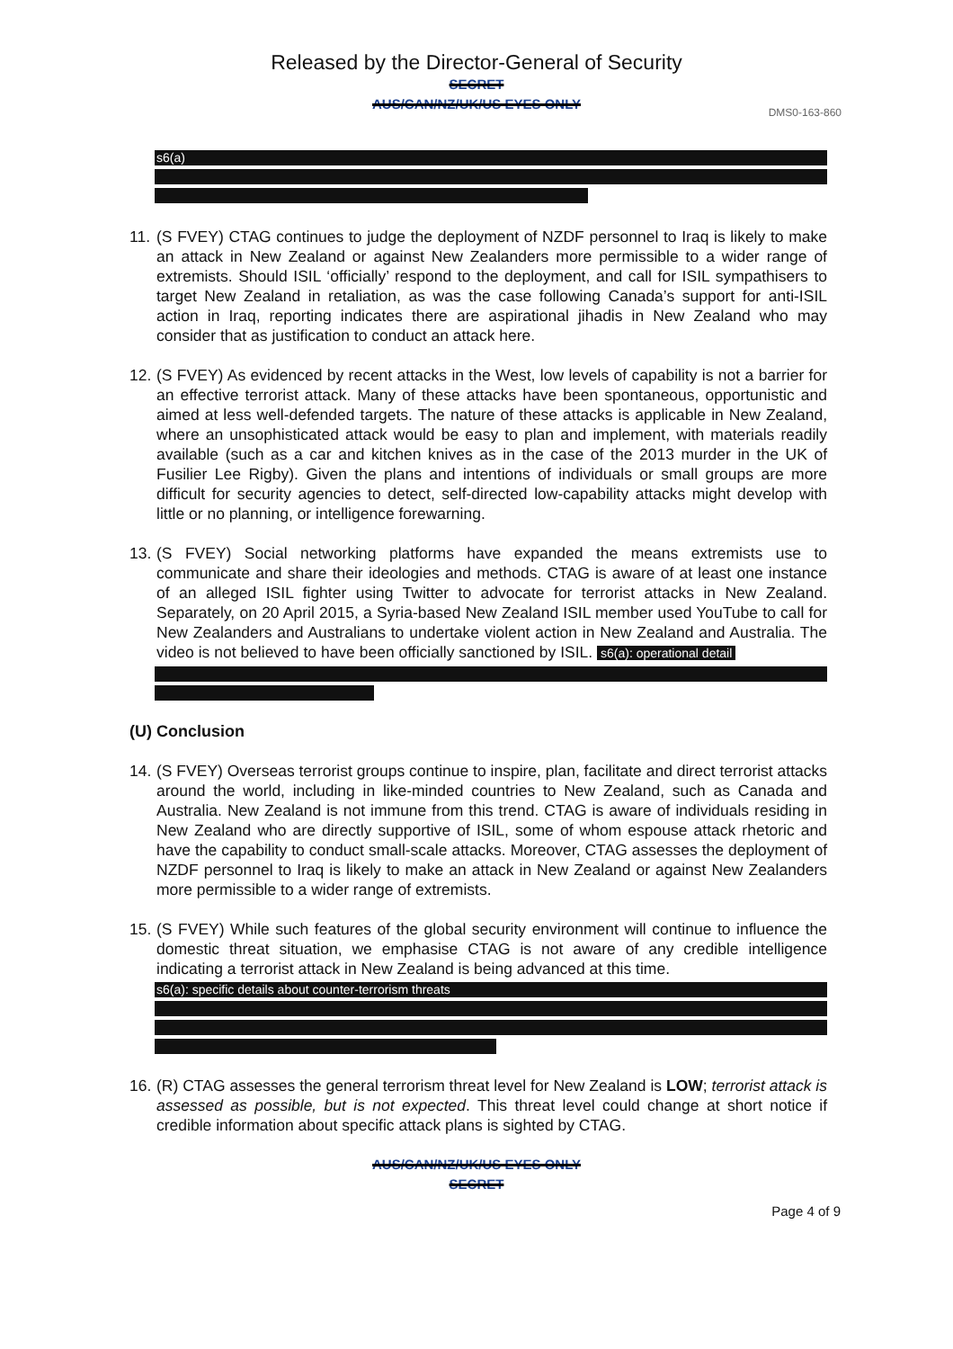Released by the Director-General of Security
SECRET
AUS/CAN/NZ/UK/US EYES ONLY
DMS0-163-860
s6(a)
11. (S FVEY) CTAG continues to judge the deployment of NZDF personnel to Iraq is likely to make an attack in New Zealand or against New Zealanders more permissible to a wider range of extremists. Should ISIL ‘officially’ respond to the deployment, and call for ISIL sympathisers to target New Zealand in retaliation, as was the case following Canada’s support for anti-ISIL action in Iraq, reporting indicates there are aspirational jihadis in New Zealand who may consider that as justification to conduct an attack here.
12. (S FVEY) As evidenced by recent attacks in the West, low levels of capability is not a barrier for an effective terrorist attack. Many of these attacks have been spontaneous, opportunistic and aimed at less well-defended targets. The nature of these attacks is applicable in New Zealand, where an unsophisticated attack would be easy to plan and implement, with materials readily available (such as a car and kitchen knives as in the case of the 2013 murder in the UK of Fusilier Lee Rigby). Given the plans and intentions of individuals or small groups are more difficult for security agencies to detect, self-directed low-capability attacks might develop with little or no planning, or intelligence forewarning.
13. (S FVEY) Social networking platforms have expanded the means extremists use to communicate and share their ideologies and methods. CTAG is aware of at least one instance of an alleged ISIL fighter using Twitter to advocate for terrorist attacks in New Zealand. Separately, on 20 April 2015, a Syria-based New Zealand ISIL member used YouTube to call for New Zealanders and Australians to undertake violent action in New Zealand and Australia. The video is not believed to have been officially sanctioned by ISIL. s6(a): operational detail
(U) Conclusion
14. (S FVEY) Overseas terrorist groups continue to inspire, plan, facilitate and direct terrorist attacks around the world, including in like-minded countries to New Zealand, such as Canada and Australia. New Zealand is not immune from this trend. CTAG is aware of individuals residing in New Zealand who are directly supportive of ISIL, some of whom espouse attack rhetoric and have the capability to conduct small-scale attacks. Moreover, CTAG assesses the deployment of NZDF personnel to Iraq is likely to make an attack in New Zealand or against New Zealanders more permissible to a wider range of extremists.
15. (S FVEY) While such features of the global security environment will continue to influence the domestic threat situation, we emphasise CTAG is not aware of any credible intelligence indicating a terrorist attack in New Zealand is being advanced at this time.
s6(a): specific details about counter-terrorism threats
16. (R) CTAG assesses the general terrorism threat level for New Zealand is LOW; terrorist attack is assessed as possible, but is not expected. This threat level could change at short notice if credible information about specific attack plans is sighted by CTAG.
AUS/CAN/NZ/UK/US EYES ONLY
SECRET
Page 4 of 9